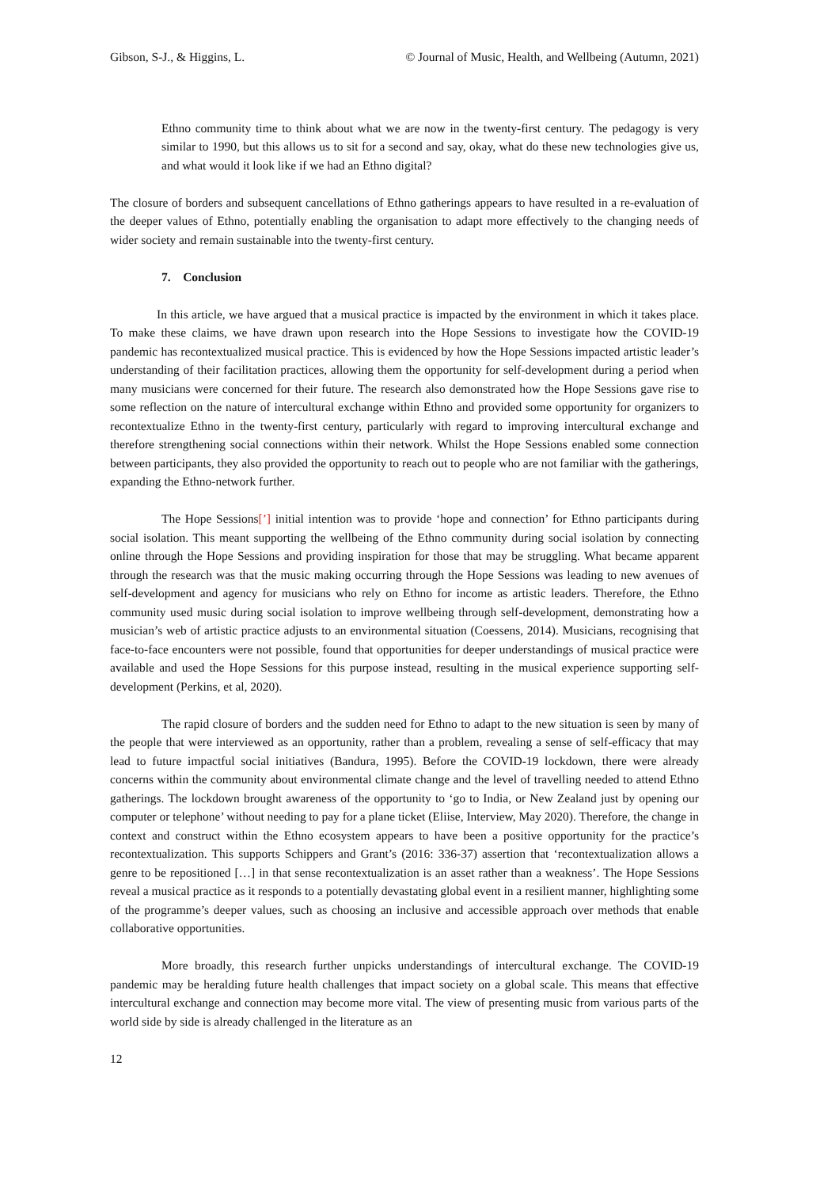Gibson, S-J., & Higgins, L. © Journal of Music, Health, and Wellbeing (Autumn, 2021)
Ethno community time to think about what we are now in the twenty-first century. The pedagogy is very similar to 1990, but this allows us to sit for a second and say, okay, what do these new technologies give us, and what would it look like if we had an Ethno digital?
The closure of borders and subsequent cancellations of Ethno gatherings appears to have resulted in a re-evaluation of the deeper values of Ethno, potentially enabling the organisation to adapt more effectively to the changing needs of wider society and remain sustainable into the twenty-first century.
7. Conclusion
In this article, we have argued that a musical practice is impacted by the environment in which it takes place. To make these claims, we have drawn upon research into the Hope Sessions to investigate how the COVID-19 pandemic has recontextualized musical practice. This is evidenced by how the Hope Sessions impacted artistic leader’s understanding of their facilitation practices, allowing them the opportunity for self-development during a period when many musicians were concerned for their future. The research also demonstrated how the Hope Sessions gave rise to some reflection on the nature of intercultural exchange within Ethno and provided some opportunity for organizers to recontextualize Ethno in the twenty-first century, particularly with regard to improving intercultural exchange and therefore strengthening social connections within their network. Whilst the Hope Sessions enabled some connection between participants, they also provided the opportunity to reach out to people who are not familiar with the gatherings, expanding the Ethno-network further.
The Hope Sessions[’] initial intention was to provide ‘hope and connection’ for Ethno participants during social isolation. This meant supporting the wellbeing of the Ethno community during social isolation by connecting online through the Hope Sessions and providing inspiration for those that may be struggling. What became apparent through the research was that the music making occurring through the Hope Sessions was leading to new avenues of self-development and agency for musicians who rely on Ethno for income as artistic leaders. Therefore, the Ethno community used music during social isolation to improve wellbeing through self-development, demonstrating how a musician’s web of artistic practice adjusts to an environmental situation (Coessens, 2014). Musicians, recognising that face-to-face encounters were not possible, found that opportunities for deeper understandings of musical practice were available and used the Hope Sessions for this purpose instead, resulting in the musical experience supporting self-development (Perkins, et al, 2020).
The rapid closure of borders and the sudden need for Ethno to adapt to the new situation is seen by many of the people that were interviewed as an opportunity, rather than a problem, revealing a sense of self-efficacy that may lead to future impactful social initiatives (Bandura, 1995). Before the COVID-19 lockdown, there were already concerns within the community about environmental climate change and the level of travelling needed to attend Ethno gatherings. The lockdown brought awareness of the opportunity to ‘go to India, or New Zealand just by opening our computer or telephone’ without needing to pay for a plane ticket (Eliise, Interview, May 2020). Therefore, the change in context and construct within the Ethno ecosystem appears to have been a positive opportunity for the practice’s recontextualization. This supports Schippers and Grant’s (2016: 336-37) assertion that ‘recontextualization allows a genre to be repositioned […] in that sense recontextualization is an asset rather than a weakness’. The Hope Sessions reveal a musical practice as it responds to a potentially devastating global event in a resilient manner, highlighting some of the programme’s deeper values, such as choosing an inclusive and accessible approach over methods that enable collaborative opportunities.
More broadly, this research further unpicks understandings of intercultural exchange. The COVID-19 pandemic may be heralding future health challenges that impact society on a global scale. This means that effective intercultural exchange and connection may become more vital. The view of presenting music from various parts of the world side by side is already challenged in the literature as an
12